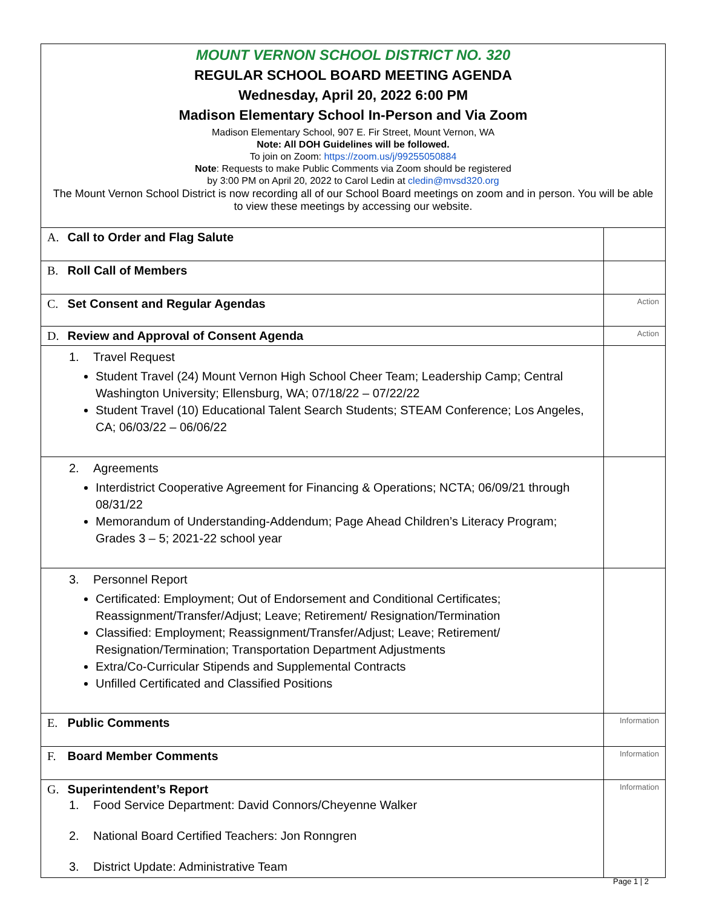| MOUNT VERNON SCHOOL DISTRICT NO. 320 REGULAR SCHOOL BOARD MEETING AGENDA Wednesday, April 20, 2022 6:00 PM Madison Elementary School In-Person and Via Zoom Madison Elementary School, 907 E. Fir Street, Mount Vernon, WA Note: All DOH Guidelines will be followed. To join on Zoom: https://zoom.us/j/99255050884 Note : Requests to make Public Comments via Zoom should be registered by 3:00 PM on April 20, 2022 to Carol Ledin at cledin@mvsd320.org The Mount Vernon School District is now recording all of our School Board meetings on zoom and in person. You will be able to view these meetings by accessing our website. | |
| A. Call to Order and Flag Salute | |
| B. Roll Call of Members | |
| C. Set Consent and Regular Agendas | Action |
| D. Review and Approval of Consent Agenda | Action |
| 1. Travel Request Student Travel (24) Mount Vernon High School Cheer Team; Leadership Camp; Central Washington University; Ellensburg, WA; 07/18/22 – 07/22/22 Student Travel (10) Educational Talent Search Students; STEAM Conference; Los Angeles, CA; 06/03/22 – 06/06/22 | |
| 2. Agreements Interdistrict Cooperative Agreement for Financing & Operations; NCTA; 06/09/21 through 08/31/22 Memorandum of Understanding-Addendum; Page Ahead Children’s Literacy Program; Grades 3 – 5; 2021-22 school year | |
| 3. Personnel Report Certificated: Employment; Out of Endorsement and Conditional Certificates; Reassignment/Transfer/Adjust; Leave; Retirement/ Resignation/Termination Classified: Employment; Reassignment/Transfer/Adjust; Leave; Retirement/ Resignation/Termination; Transportation Department Adjustments Extra/Co-Curricular Stipends and Supplemental Contracts Unfilled Certificated and Classified Positions | |
| E. Public Comments | Information |
| F. Board Member Comments | Information |
| G. Superintendent’s Report 1. Food Service Department: David Connors/Cheyenne Walker 2. National Board Certified Teachers: Jon Ronngren 3. District Update: Administrative Team | Information |
Page 1 | 2